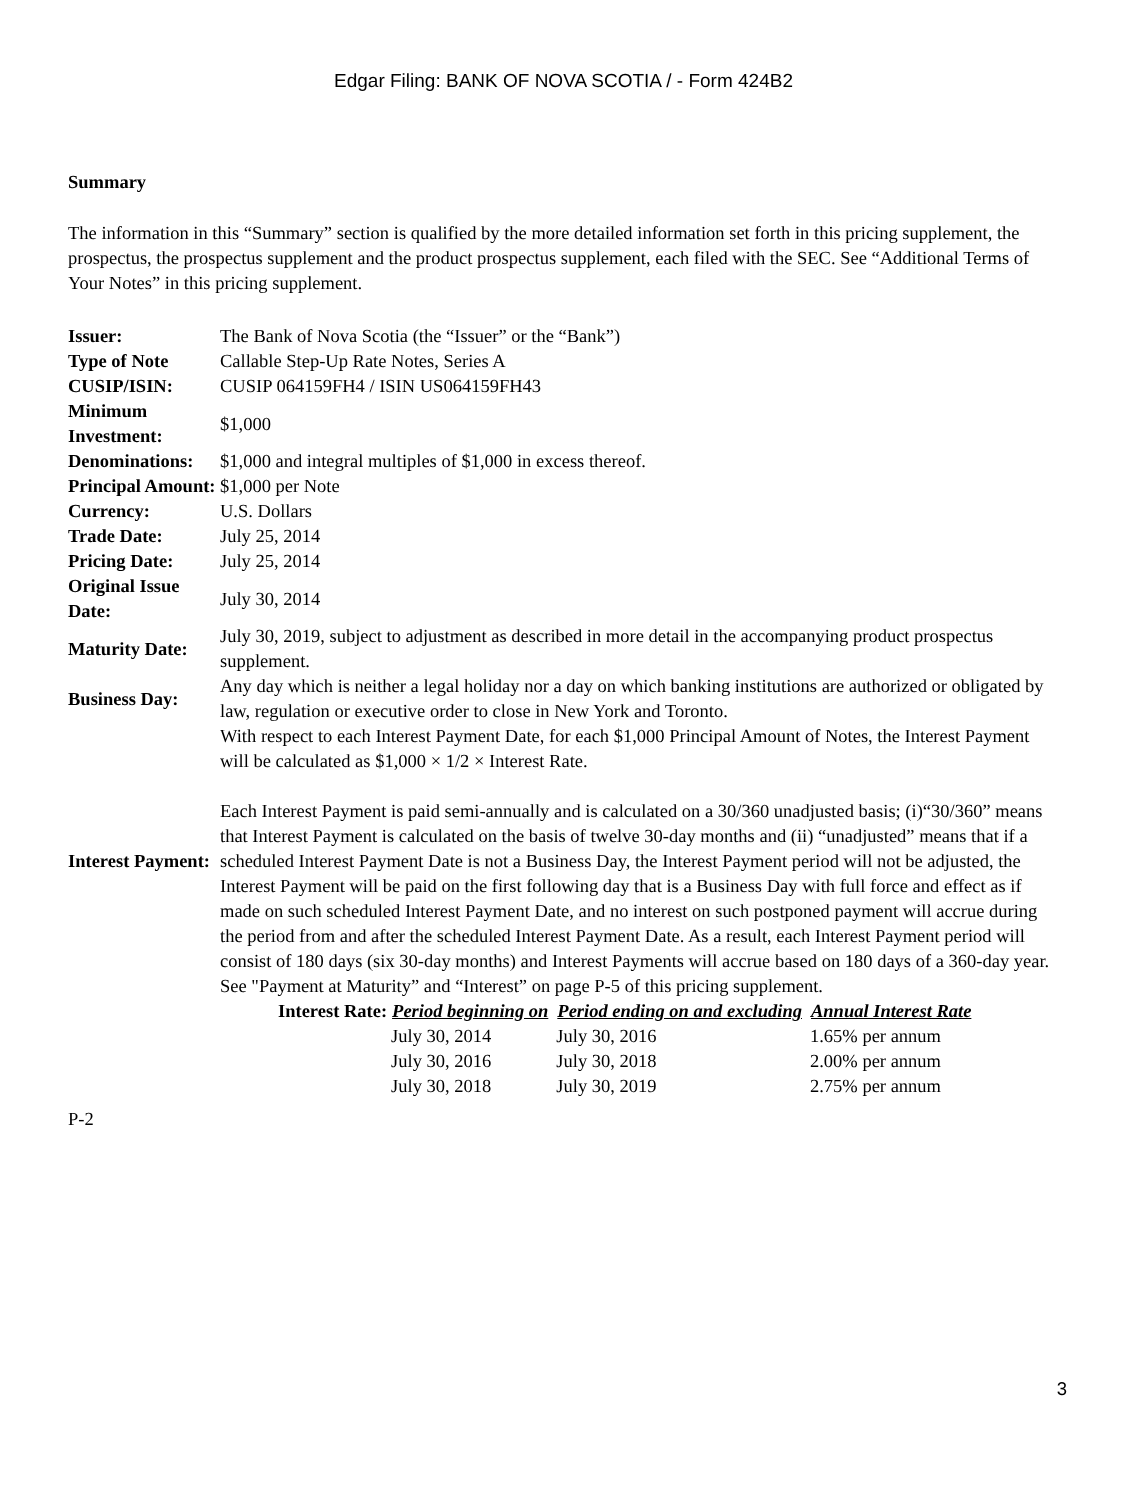Edgar Filing: BANK OF NOVA SCOTIA / - Form 424B2
Summary
The information in this “Summary” section is qualified by the more detailed information set forth in this pricing supplement, the prospectus, the prospectus supplement and the product prospectus supplement, each filed with the SEC. See “Additional Terms of Your Notes” in this pricing supplement.
| Issuer: | The Bank of Nova Scotia (the “Issuer” or the “Bank”) |
| Type of Note | Callable Step-Up Rate Notes, Series A |
| CUSIP/ISIN: | CUSIP 064159FH4 / ISIN US064159FH43 |
| Minimum Investment: | $1,000 |
| Denominations: | $1,000 and integral multiples of $1,000 in excess thereof. |
| Principal Amount: | $1,000 per Note |
| Currency: | U.S. Dollars |
| Trade Date: | July 25, 2014 |
| Pricing Date: | July 25, 2014 |
| Original Issue Date: | July 30, 2014 |
| Maturity Date: | July 30, 2019, subject to adjustment as described in more detail in the accompanying product prospectus supplement. |
| Business Day: | Any day which is neither a legal holiday nor a day on which banking institutions are authorized or obligated by law, regulation or executive order to close in New York and Toronto. |
| Interest Payment: | With respect to each Interest Payment Date, for each $1,000 Principal Amount of Notes, the Interest Payment will be calculated as $1,000 × 1/2 × Interest Rate. Each Interest Payment is paid semi-annually and is calculated on a 30/360 unadjusted basis; (i)“30/360” means that Interest Payment is calculated on the basis of twelve 30-day months and (ii) “unadjusted” means that if a scheduled Interest Payment Date is not a Business Day, the Interest Payment period will not be adjusted, the Interest Payment will be paid on the first following day that is a Business Day with full force and effect as if made on such scheduled Interest Payment Date, and no interest on such postponed payment will accrue during the period from and after the scheduled Interest Payment Date. As a result, each Interest Payment period will consist of 180 days (six 30-day months) and Interest Payments will accrue based on 180 days of a 360-day year. See "Payment at Maturity” and “Interest” on page P-5 of this pricing supplement. |
| Interest Rate: | Period beginning on | Period ending on and excluding | Annual Interest Rate |
| | July 30, 2014 | July 30, 2016 | 1.65% per annum |
| | July 30, 2016 | July 30, 2018 | 2.00% per annum |
| | July 30, 2018 | July 30, 2019 | 2.75% per annum |
P-2
3